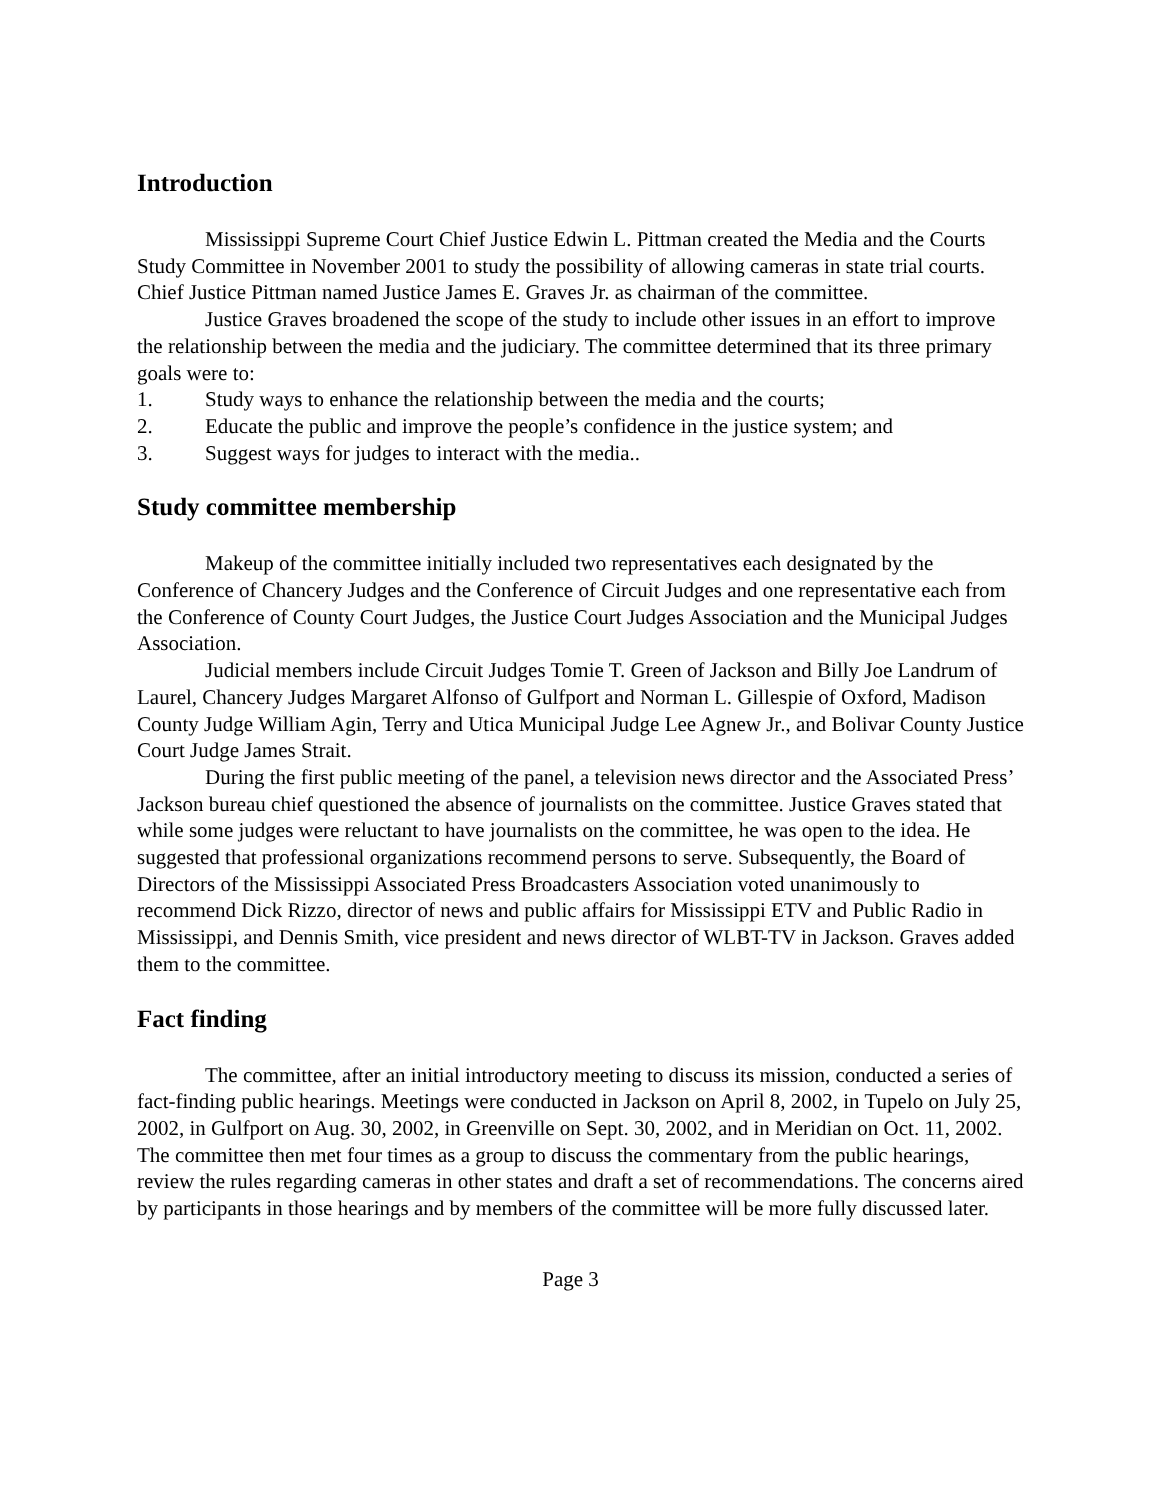Introduction
Mississippi Supreme Court Chief Justice Edwin L. Pittman created the Media and the Courts Study Committee in November 2001 to study the possibility of allowing cameras in state trial courts. Chief Justice Pittman named Justice James E. Graves Jr. as chairman of the committee.
Justice Graves broadened the scope of the study to include other issues in an effort to improve the relationship between the media and the judiciary. The committee determined that its three primary goals were to:
1. Study ways to enhance the relationship between the media and the courts;
2. Educate the public and improve the people’s confidence in the justice system; and
3. Suggest ways for judges to interact with the media..
Study committee membership
Makeup of the committee initially included two representatives each designated by the Conference of Chancery Judges and the Conference of Circuit Judges and one representative each from the Conference of County Court Judges, the Justice Court Judges Association and the Municipal Judges Association.
Judicial members include Circuit Judges Tomie T. Green of Jackson and Billy Joe Landrum of Laurel, Chancery Judges Margaret Alfonso of Gulfport and Norman L. Gillespie of Oxford, Madison County Judge William Agin, Terry and Utica Municipal Judge Lee Agnew Jr., and Bolivar County Justice Court Judge James Strait.
During the first public meeting of the panel, a television news director and the Associated Press’ Jackson bureau chief questioned the absence of journalists on the committee. Justice Graves stated that while some judges were reluctant to have journalists on the committee, he was open to the idea. He suggested that professional organizations recommend persons to serve. Subsequently, the Board of Directors of the Mississippi Associated Press Broadcasters Association voted unanimously to recommend Dick Rizzo, director of news and public affairs for Mississippi ETV and Public Radio in Mississippi, and Dennis Smith, vice president and news director of WLBT-TV in Jackson. Graves added them to the committee.
Fact finding
The committee, after an initial introductory meeting to discuss its mission, conducted a series of fact-finding public hearings. Meetings were conducted in Jackson on April 8, 2002, in Tupelo on July 25, 2002, in Gulfport on Aug. 30, 2002, in Greenville on Sept. 30, 2002, and in Meridian on Oct. 11, 2002. The committee then met four times as a group to discuss the commentary from the public hearings, review the rules regarding cameras in other states and draft a set of recommendations. The concerns aired by participants in those hearings and by members of the committee will be more fully discussed later.
Page 3